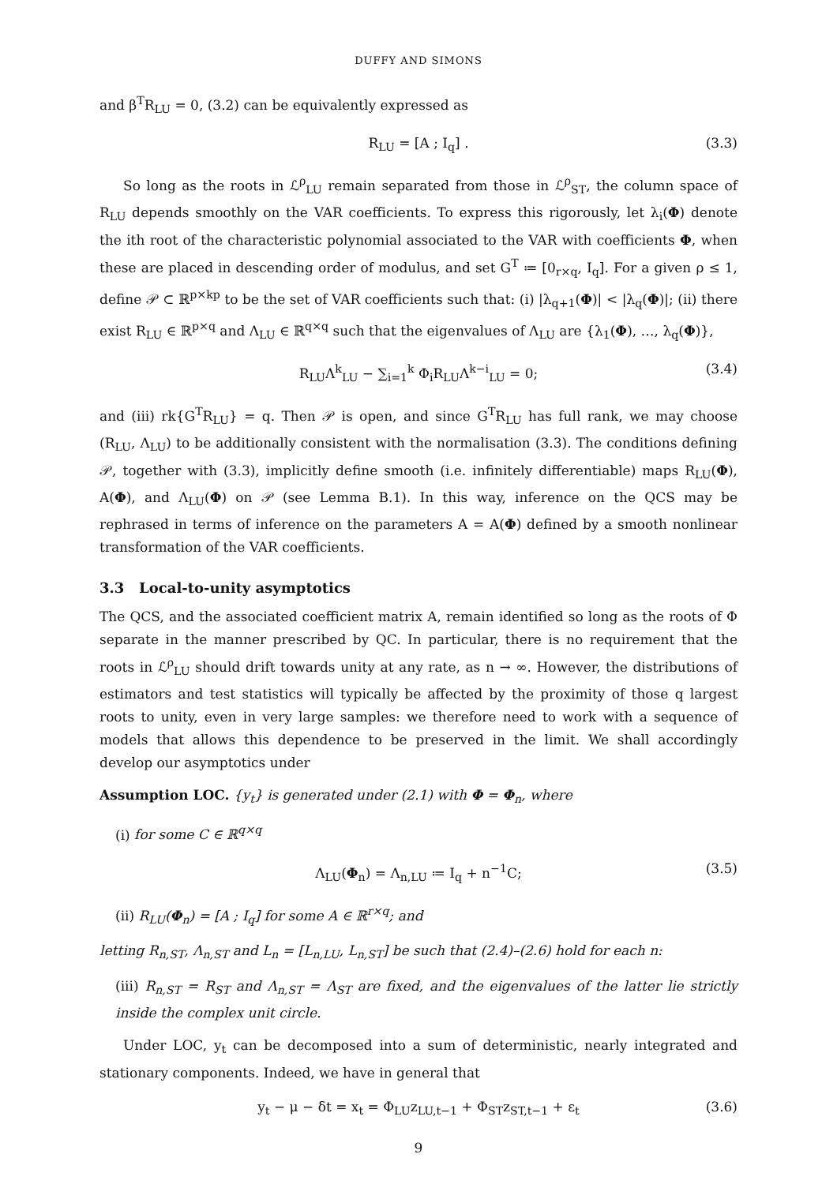DUFFY AND SIMONS
and β<sup>T</sup>R<sub>LU</sub> = 0, (3.2) can be equivalently expressed as
R<sub>LU</sub> = [A ; I<sub>q</sub>] . (3.3)
So long as the roots in ℒ<sup>ρ</sup><sub>LU</sub> remain separated from those in ℒ<sup>ρ</sup><sub>ST</sub>, the column space of R<sub>LU</sub> depends smoothly on the VAR coefficients. To express this rigorously, let λ<sub>i</sub>(Φ) denote the ith root of the characteristic polynomial associated to the VAR with coefficients Φ, when these are placed in descending order of modulus, and set G<sup>T</sup> ≔ [0<sub>r×q</sub>, I<sub>q</sub>]. For a given ρ ≤ 1, define 𝒫 ⊂ ℝ<sup>p×kp</sup> to be the set of VAR coefficients such that: (i) |λ<sub>q+1</sub>(Φ)| < |λ<sub>q</sub>(Φ)|; (ii) there exist R<sub>LU</sub> ∈ ℝ<sup>p×q</sup> and Λ<sub>LU</sub> ∈ ℝ<sup>q×q</sup> such that the eigenvalues of Λ<sub>LU</sub> are {λ<sub>1</sub>(Φ), …, λ<sub>q</sub>(Φ)},
R<sub>LU</sub>Λ<sup>k</sup><sub>LU</sub> − ∑<sub>i=1</sub><sup>k</sup> Φ<sub>i</sub>R<sub>LU</sub>Λ<sup>k−i</sup><sub>LU</sub> = 0; (3.4)
and (iii) rk{G<sup>T</sup>R<sub>LU</sub>} = q. Then 𝒫 is open, and since G<sup>T</sup>R<sub>LU</sub> has full rank, we may choose (R<sub>LU</sub>, Λ<sub>LU</sub>) to be additionally consistent with the normalisation (3.3). The conditions defining 𝒫, together with (3.3), implicitly define smooth (i.e. infinitely differentiable) maps R<sub>LU</sub>(Φ), A(Φ), and Λ<sub>LU</sub>(Φ) on 𝒫 (see Lemma B.1). In this way, inference on the QCS may be rephrased in terms of inference on the parameters A = A(Φ) defined by a smooth nonlinear transformation of the VAR coefficients.
3.3 Local-to-unity asymptotics
The QCS, and the associated coefficient matrix A, remain identified so long as the roots of Φ separate in the manner prescribed by QC. In particular, there is no requirement that the roots in ℒ<sup>ρ</sup><sub>LU</sub> should drift towards unity at any rate, as n → ∞. However, the distributions of estimators and test statistics will typically be affected by the proximity of those q largest roots to unity, even in very large samples: we therefore need to work with a sequence of models that allows this dependence to be preserved in the limit. We shall accordingly develop our asymptotics under
Assumption LOC. {y<sub>t</sub>} is generated under (2.1) with Φ = Φ<sub>n</sub>, where
(i) for some C ∈ ℝ<sup>q×q</sup>
Λ<sub>LU</sub>(Φ<sub>n</sub>) = Λ<sub>n,LU</sub> ≔ I<sub>q</sub> + n<sup>−1</sup>C; (3.5)
(ii) R<sub>LU</sub>(Φ<sub>n</sub>) = [A ; I<sub>q</sub>] for some A ∈ ℝ<sup>r×q</sup>; and
letting R<sub>n,ST</sub>, Λ<sub>n,ST</sub> and L<sub>n</sub> = [L<sub>n,LU</sub>, L<sub>n,ST</sub>] be such that (2.4)–(2.6) hold for each n:
(iii) R<sub>n,ST</sub> = R<sub>ST</sub> and Λ<sub>n,ST</sub> = Λ<sub>ST</sub> are fixed, and the eigenvalues of the latter lie strictly inside the complex unit circle.
Under LOC, y<sub>t</sub> can be decomposed into a sum of deterministic, nearly integrated and stationary components. Indeed, we have in general that
y<sub>t</sub> − μ − δt = x<sub>t</sub> = Φ<sub>LU</sub>z<sub>LU,t−1</sub> + Φ<sub>ST</sub>z<sub>ST,t−1</sub> + ε<sub>t</sub> (3.6)
9